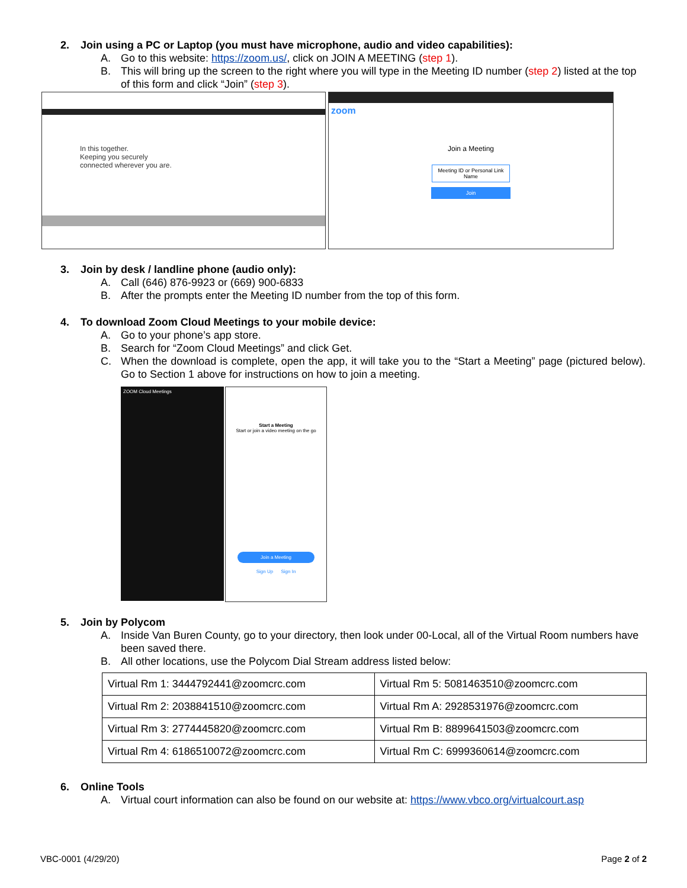2. Join using a PC or Laptop (you must have microphone, audio and video capabilities):
A. Go to this website: https://zoom.us/, click on JOIN A MEETING (step 1).
B. This will bring up the screen to the right where you will type in the Meeting ID number (step 2) listed at the top of this form and click “Join” (step 3).
In this together.
Keeping you securely
connected wherever you are.
zoom
Join a Meeting
Meeting ID or Personal Link Name
Join
3. Join by desk / landline phone (audio only):
A. Call (646) 876-9923 or (669) 900-6833
B. After the prompts enter the Meeting ID number from the top of this form.
4. To download Zoom Cloud Meetings to your mobile device:
A. Go to your phone’s app store.
B. Search for “Zoom Cloud Meetings” and click Get.
C. When the download is complete, open the app, it will take you to the “Start a Meeting” page (pictured below). Go to Section 1 above for instructions on how to join a meeting.
ZOOM Cloud Meetings
Start a Meeting
Start or join a video meeting on the go
Join a Meeting
Sign Up Sign In
5. Join by Polycom
A. Inside Van Buren County, go to your directory, then look under 00-Local, all of the Virtual Room numbers have been saved there.
B. All other locations, use the Polycom Dial Stream address listed below:
| Virtual Rm 1: 3444792441@zoomcrc.com | Virtual Rm 5: 5081463510@zoomcrc.com |
| Virtual Rm 2: 2038841510@zoomcrc.com | Virtual Rm A: 2928531976@zoomcrc.com |
| Virtual Rm 3: 2774445820@zoomcrc.com | Virtual Rm B: 8899641503@zoomcrc.com |
| Virtual Rm 4: 6186510072@zoomcrc.com | Virtual Rm C: 6999360614@zoomcrc.com |
6. Online Tools
A. Virtual court information can also be found on our website at: https://www.vbco.org/virtualcourt.asp
VBC-0001 (4/29/20) Page 2 of 2